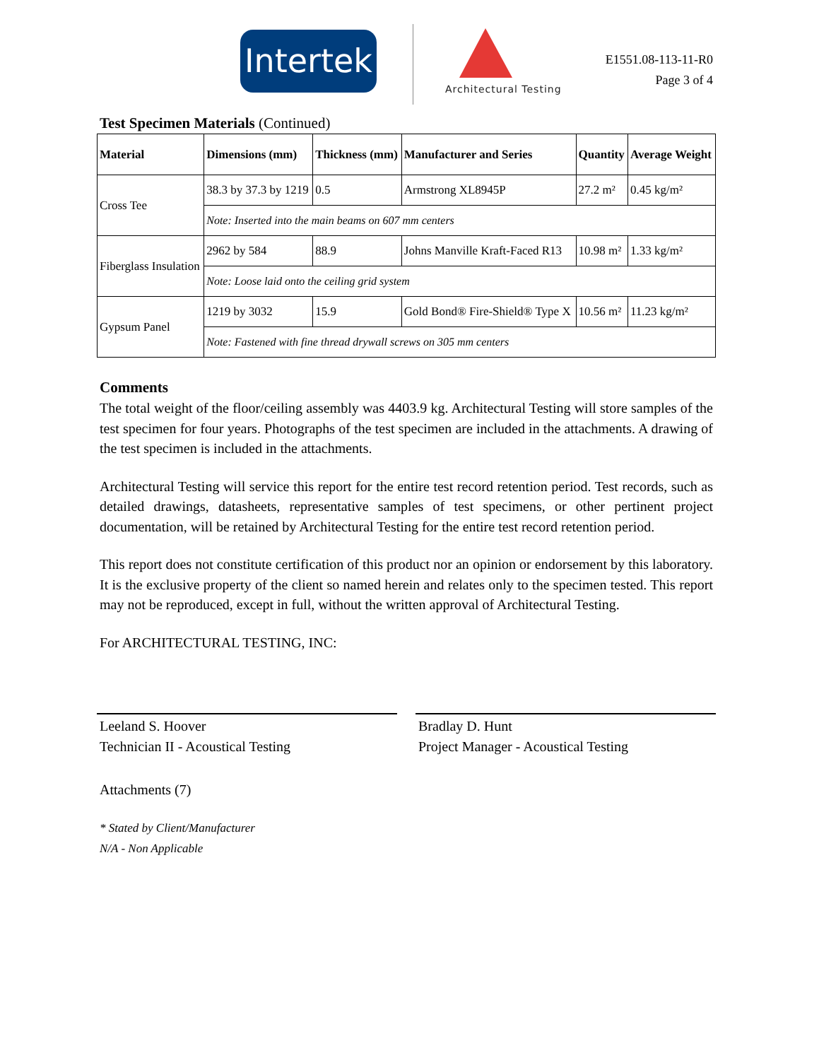Intertek
Architectural Testing
E1551.08-113-11-R0
Page 3 of 4
Test Specimen Materials (Continued)
| Material | Dimensions (mm) | Thickness (mm) | Manufacturer and Series | Quantity | Average Weight |
| --- | --- | --- | --- | --- | --- |
| Cross Tee | 38.3 by 37.3 by 1219 | 0.5 | Armstrong XL8945P | 27.2 m² | 0.45 kg/m² |
| | Note: Inserted into the main beams on 607 mm centers | | | | |
| Fiberglass Insulation | 2962 by 584 | 88.9 | Johns Manville Kraft-Faced R13 | 10.98 m² | 1.33 kg/m² |
| | Note: Loose laid onto the ceiling grid system | | | | |
| Gypsum Panel | 1219 by 3032 | 15.9 | Gold Bond® Fire-Shield® Type X | 10.56 m² | 11.23 kg/m² |
| | Note: Fastened with fine thread drywall screws on 305 mm centers | | | | |
Comments
The total weight of the floor/ceiling assembly was 4403.9 kg. Architectural Testing will store samples of the test specimen for four years. Photographs of the test specimen are included in the attachments. A drawing of the test specimen is included in the attachments.
Architectural Testing will service this report for the entire test record retention period. Test records, such as detailed drawings, datasheets, representative samples of test specimens, or other pertinent project documentation, will be retained by Architectural Testing for the entire test record retention period.
This report does not constitute certification of this product nor an opinion or endorsement by this laboratory. It is the exclusive property of the client so named herein and relates only to the specimen tested. This report may not be reproduced, except in full, without the written approval of Architectural Testing.
For ARCHITECTURAL TESTING, INC:
Leeland S. Hoover
Technician II - Acoustical Testing
Bradlay D. Hunt
Project Manager - Acoustical Testing
Attachments (7)
* Stated by Client/Manufacturer
N/A - Non Applicable